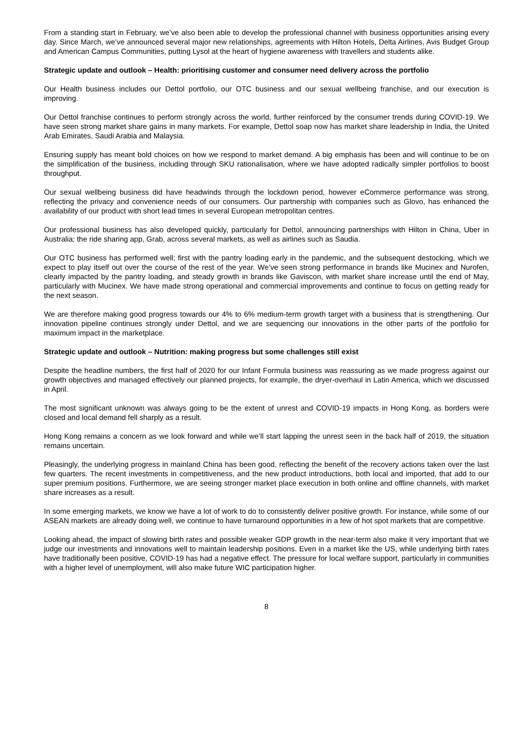From a standing start in February, we’ve also been able to develop the professional channel with business opportunities arising every day. Since March, we’ve announced several major new relationships, agreements with Hilton Hotels, Delta Airlines, Avis Budget Group and American Campus Communities, putting Lysol at the heart of hygiene awareness with travellers and students alike.
Strategic update and outlook – Health: prioritising customer and consumer need delivery across the portfolio
Our Health business includes our Dettol portfolio, our OTC business and our sexual wellbeing franchise, and our execution is improving.
Our Dettol franchise continues to perform strongly across the world, further reinforced by the consumer trends during COVID-19. We have seen strong market share gains in many markets. For example, Dettol soap now has market share leadership in India, the United Arab Emirates, Saudi Arabia and Malaysia.
Ensuring supply has meant bold choices on how we respond to market demand. A big emphasis has been and will continue to be on the simplification of the business, including through SKU rationalisation, where we have adopted radically simpler portfolios to boost throughput.
Our sexual wellbeing business did have headwinds through the lockdown period, however eCommerce performance was strong, reflecting the privacy and convenience needs of our consumers. Our partnership with companies such as Glovo, has enhanced the availability of our product with short lead times in several European metropolitan centres.
Our professional business has also developed quickly, particularly for Dettol, announcing partnerships with Hilton in China, Uber in Australia; the ride sharing app, Grab, across several markets, as well as airlines such as Saudia.
Our OTC business has performed well; first with the pantry loading early in the pandemic, and the subsequent destocking, which we expect to play itself out over the course of the rest of the year. We’ve seen strong performance in brands like Mucinex and Nurofen, clearly impacted by the pantry loading, and steady growth in brands like Gaviscon, with market share increase until the end of May, particularly with Mucinex. We have made strong operational and commercial improvements and continue to focus on getting ready for the next season.
We are therefore making good progress towards our 4% to 6% medium-term growth target with a business that is strengthening. Our innovation pipeline continues strongly under Dettol, and we are sequencing our innovations in the other parts of the portfolio for maximum impact in the marketplace.
Strategic update and outlook – Nutrition: making progress but some challenges still exist
Despite the headline numbers, the first half of 2020 for our Infant Formula business was reassuring as we made progress against our growth objectives and managed effectively our planned projects, for example, the dryer-overhaul in Latin America, which we discussed in April.
The most significant unknown was always going to be the extent of unrest and COVID-19 impacts in Hong Kong, as borders were closed and local demand fell sharply as a result.
Hong Kong remains a concern as we look forward and while we’ll start lapping the unrest seen in the back half of 2019, the situation remains uncertain.
Pleasingly, the underlying progress in mainland China has been good, reflecting the benefit of the recovery actions taken over the last few quarters. The recent investments in competitiveness, and the new product introductions, both local and imported, that add to our super premium positions. Furthermore, we are seeing stronger market place execution in both online and offline channels, with market share increases as a result.
In some emerging markets, we know we have a lot of work to do to consistently deliver positive growth. For instance, while some of our ASEAN markets are already doing well, we continue to have turnaround opportunities in a few of hot spot markets that are competitive.
Looking ahead, the impact of slowing birth rates and possible weaker GDP growth in the near-term also make it very important that we judge our investments and innovations well to maintain leadership positions. Even in a market like the US, while underlying birth rates have traditionally been positive, COVID-19 has had a negative effect. The pressure for local welfare support, particularly in communities with a higher level of unemployment, will also make future WIC participation higher.
8